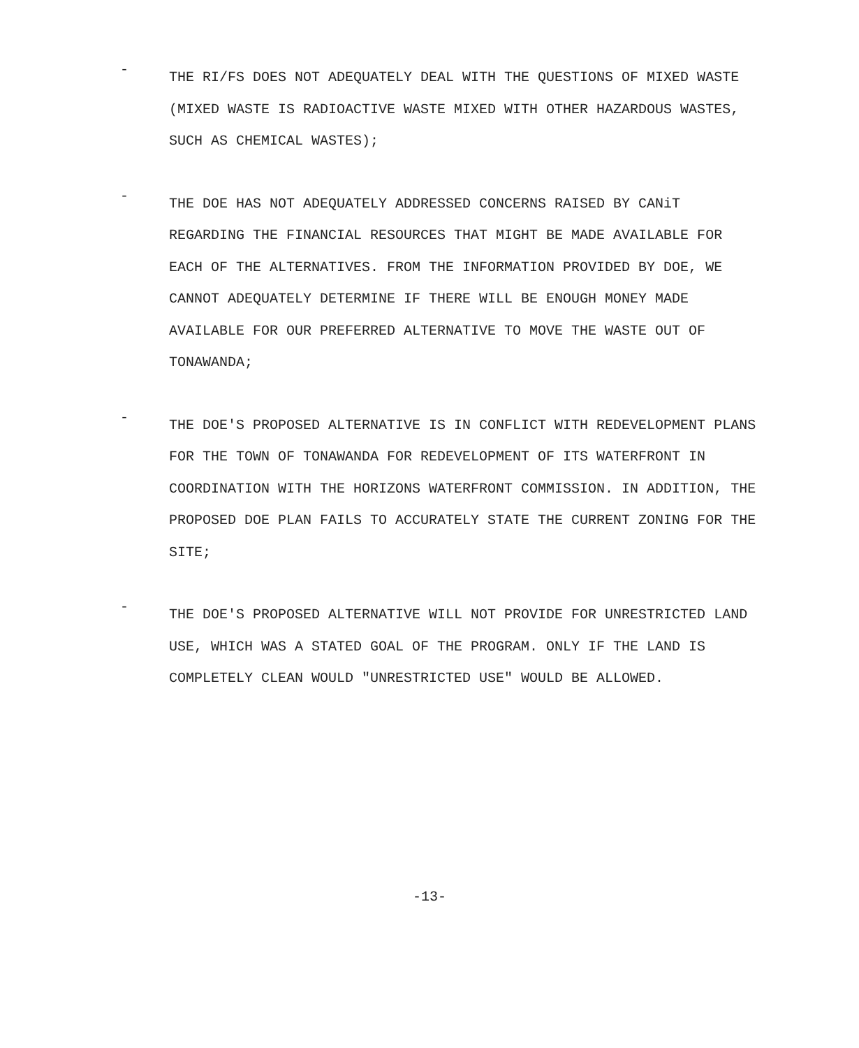-
THE RI/FS DOES NOT ADEQUATELY DEAL WITH THE QUESTIONS OF MIXED WASTE (MIXED WASTE IS RADIOACTIVE WASTE MIXED WITH OTHER HAZARDOUS WASTES, SUCH AS CHEMICAL WASTES);
-
THE DOE HAS NOT ADEQUATELY ADDRESSED CONCERNS RAISED BY CANiT REGARDING THE FINANCIAL RESOURCES THAT MIGHT BE MADE AVAILABLE FOR EACH OF THE ALTERNATIVES. FROM THE INFORMATION PROVIDED BY DOE, WE CANNOT ADEQUATELY DETERMINE IF THERE WILL BE ENOUGH MONEY MADE AVAILABLE FOR OUR PREFERRED ALTERNATIVE TO MOVE THE WASTE OUT OF TONAWANDA;
-
THE DOE'S PROPOSED ALTERNATIVE IS IN CONFLICT WITH REDEVELOPMENT PLANS FOR THE TOWN OF TONAWANDA FOR REDEVELOPMENT OF ITS WATERFRONT IN COORDINATION WITH THE HORIZONS WATERFRONT COMMISSION. IN ADDITION, THE PROPOSED DOE PLAN FAILS TO ACCURATELY STATE THE CURRENT ZONING FOR THE SITE;
-
THE DOE'S PROPOSED ALTERNATIVE WILL NOT PROVIDE FOR UNRESTRICTED LAND USE, WHICH WAS A STATED GOAL OF THE PROGRAM. ONLY IF THE LAND IS COMPLETELY CLEAN WOULD "UNRESTRICTED USE" WOULD BE ALLOWED.
-13-